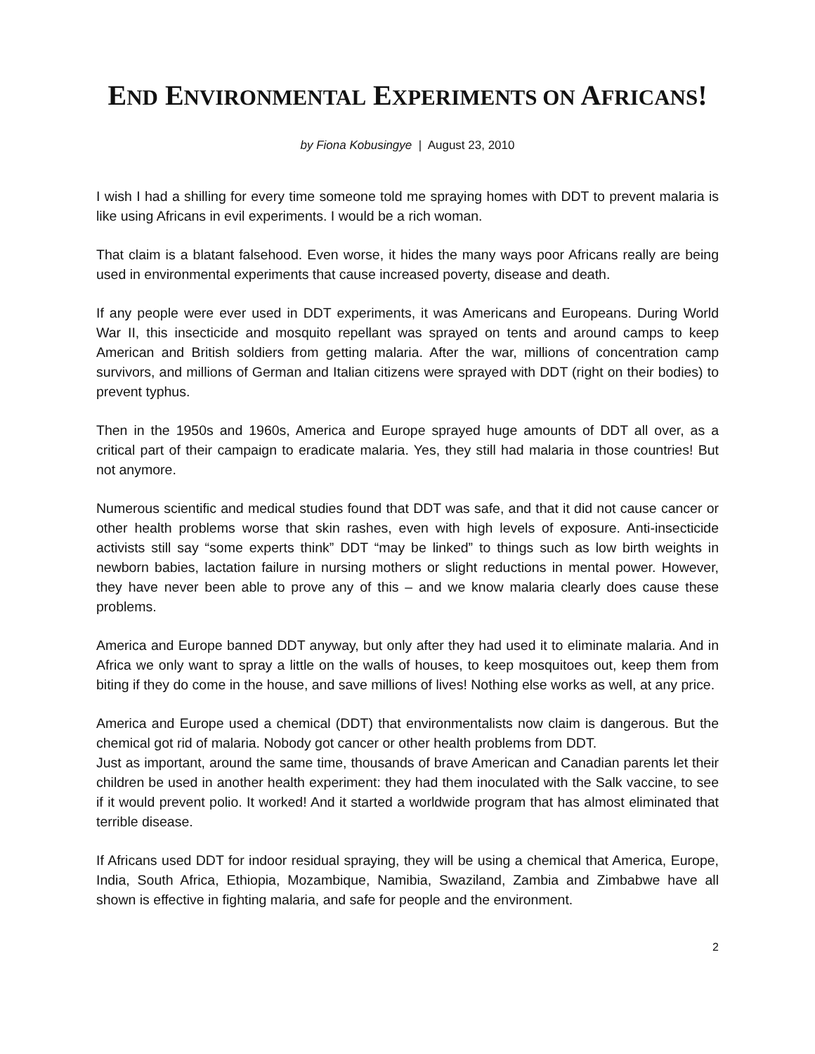END ENVIRONMENTAL EXPERIMENTS ON AFRICANS!
by Fiona Kobusingye | August 23, 2010
I wish I had a shilling for every time someone told me spraying homes with DDT to prevent malaria is like using Africans in evil experiments. I would be a rich woman.
That claim is a blatant falsehood. Even worse, it hides the many ways poor Africans really are being used in environmental experiments that cause increased poverty, disease and death.
If any people were ever used in DDT experiments, it was Americans and Europeans. During World War II, this insecticide and mosquito repellant was sprayed on tents and around camps to keep American and British soldiers from getting malaria. After the war, millions of concentration camp survivors, and millions of German and Italian citizens were sprayed with DDT (right on their bodies) to prevent typhus.
Then in the 1950s and 1960s, America and Europe sprayed huge amounts of DDT all over, as a critical part of their campaign to eradicate malaria. Yes, they still had malaria in those countries! But not anymore.
Numerous scientific and medical studies found that DDT was safe, and that it did not cause cancer or other health problems worse that skin rashes, even with high levels of exposure. Anti-insecticide activists still say “some experts think” DDT “may be linked” to things such as low birth weights in newborn babies, lactation failure in nursing mothers or slight reductions in mental power. However, they have never been able to prove any of this – and we know malaria clearly does cause these problems.
America and Europe banned DDT anyway, but only after they had used it to eliminate malaria. And in Africa we only want to spray a little on the walls of houses, to keep mosquitoes out, keep them from biting if they do come in the house, and save millions of lives! Nothing else works as well, at any price.
America and Europe used a chemical (DDT) that environmentalists now claim is dangerous. But the chemical got rid of malaria. Nobody got cancer or other health problems from DDT.
Just as important, around the same time, thousands of brave American and Canadian parents let their children be used in another health experiment: they had them inoculated with the Salk vaccine, to see if it would prevent polio. It worked! And it started a worldwide program that has almost eliminated that terrible disease.
If Africans used DDT for indoor residual spraying, they will be using a chemical that America, Europe, India, South Africa, Ethiopia, Mozambique, Namibia, Swaziland, Zambia and Zimbabwe have all shown is effective in fighting malaria, and safe for people and the environment.
2